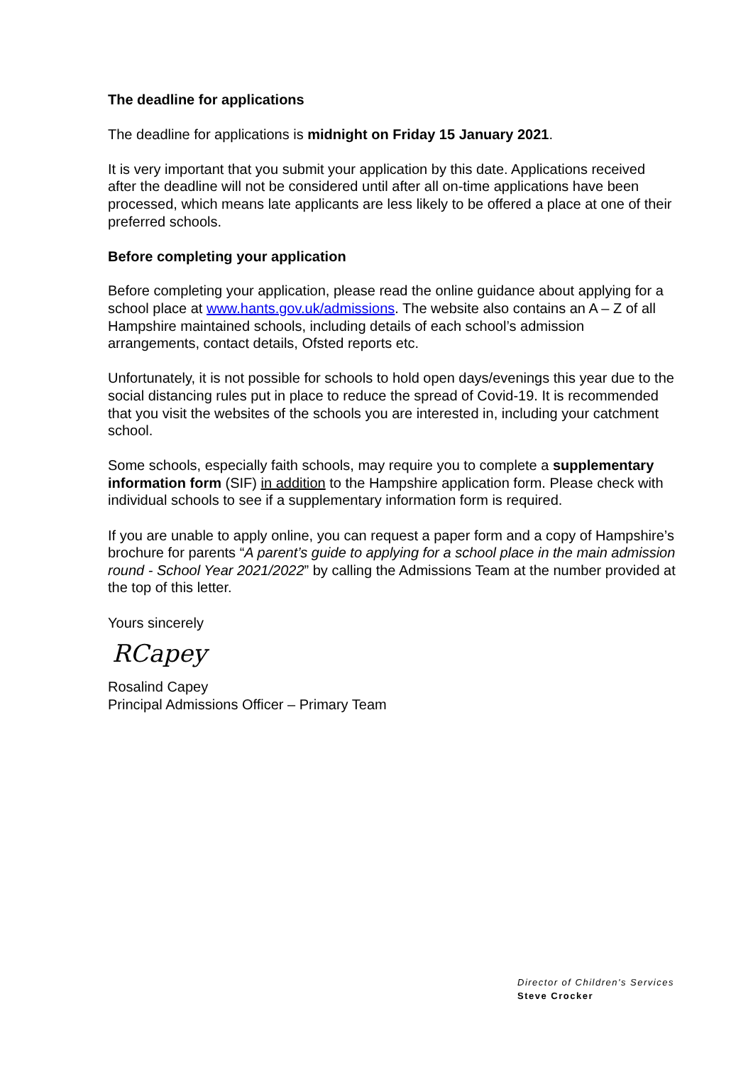The deadline for applications
The deadline for applications is midnight on Friday 15 January 2021.
It is very important that you submit your application by this date. Applications received after the deadline will not be considered until after all on-time applications have been processed, which means late applicants are less likely to be offered a place at one of their preferred schools.
Before completing your application
Before completing your application, please read the online guidance about applying for a school place at www.hants.gov.uk/admissions. The website also contains an A – Z of all Hampshire maintained schools, including details of each school’s admission arrangements, contact details, Ofsted reports etc.
Unfortunately, it is not possible for schools to hold open days/evenings this year due to the social distancing rules put in place to reduce the spread of Covid-19. It is recommended that you visit the websites of the schools you are interested in, including your catchment school.
Some schools, especially faith schools, may require you to complete a supplementary information form (SIF) in addition to the Hampshire application form. Please check with individual schools to see if a supplementary information form is required.
If you are unable to apply online, you can request a paper form and a copy of Hampshire’s brochure for parents “A parent’s guide to applying for a school place in the main admission round - School Year 2021/2022” by calling the Admissions Team at the number provided at the top of this letter.
Yours sincerely
RCapey
Rosalind Capey
Principal Admissions Officer – Primary Team
Director of Children's Services
Steve Crocker